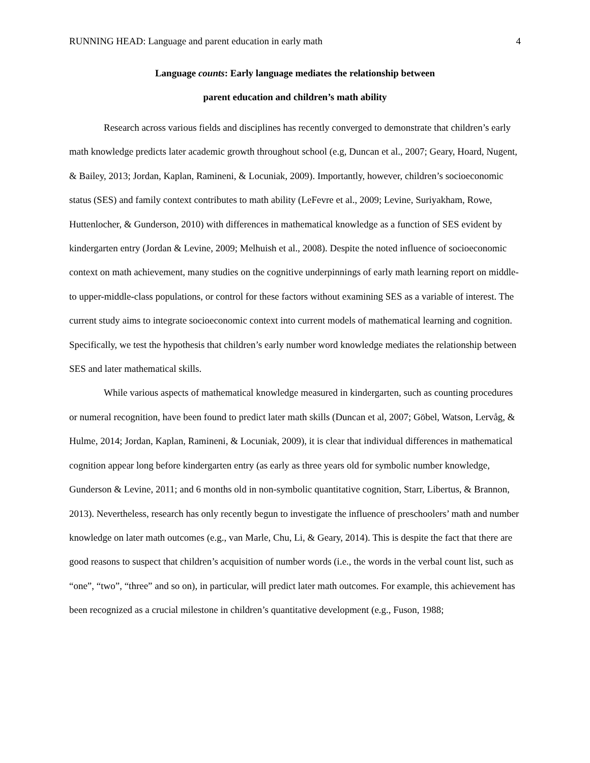RUNNING HEAD: Language and parent education in early math 4
Language counts: Early language mediates the relationship between
parent education and children’s math ability
Research across various fields and disciplines has recently converged to demonstrate that children’s early math knowledge predicts later academic growth throughout school (e.g, Duncan et al., 2007; Geary, Hoard, Nugent, & Bailey, 2013; Jordan, Kaplan, Ramineni, & Locuniak, 2009). Importantly, however, children’s socioeconomic status (SES) and family context contributes to math ability (LeFevre et al., 2009; Levine, Suriyakham, Rowe, Huttenlocher, & Gunderson, 2010) with differences in mathematical knowledge as a function of SES evident by kindergarten entry (Jordan & Levine, 2009; Melhuish et al., 2008). Despite the noted influence of socioeconomic context on math achievement, many studies on the cognitive underpinnings of early math learning report on middle- to upper-middle-class populations, or control for these factors without examining SES as a variable of interest. The current study aims to integrate socioeconomic context into current models of mathematical learning and cognition. Specifically, we test the hypothesis that children’s early number word knowledge mediates the relationship between SES and later mathematical skills.
While various aspects of mathematical knowledge measured in kindergarten, such as counting procedures or numeral recognition, have been found to predict later math skills (Duncan et al, 2007; Göbel, Watson, Lervåg, & Hulme, 2014; Jordan, Kaplan, Ramineni, & Locuniak, 2009), it is clear that individual differences in mathematical cognition appear long before kindergarten entry (as early as three years old for symbolic number knowledge, Gunderson & Levine, 2011; and 6 months old in non-symbolic quantitative cognition, Starr, Libertus, & Brannon, 2013). Nevertheless, research has only recently begun to investigate the influence of preschoolers’ math and number knowledge on later math outcomes (e.g., van Marle, Chu, Li, & Geary, 2014). This is despite the fact that there are good reasons to suspect that children’s acquisition of number words (i.e., the words in the verbal count list, such as “one”, “two”, “three” and so on), in particular, will predict later math outcomes. For example, this achievement has been recognized as a crucial milestone in children’s quantitative development (e.g., Fuson, 1988;